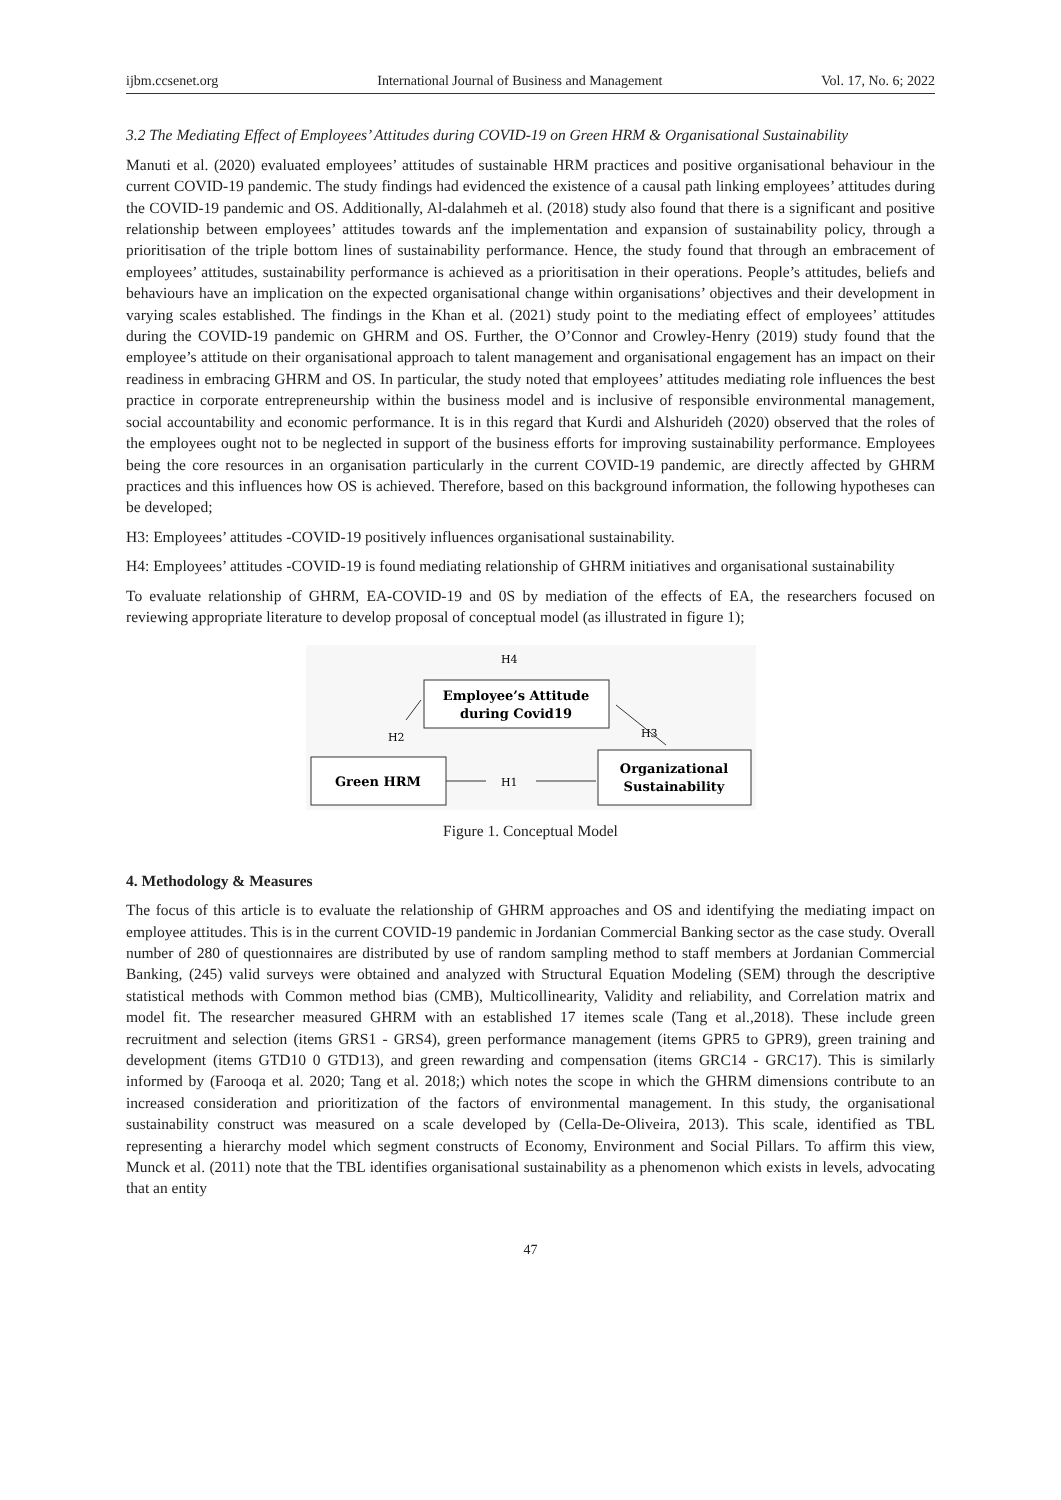ijbm.ccsenet.org International Journal of Business and Management Vol. 17, No. 6; 2022
3.2 The Mediating Effect of Employees’ Attitudes during COVID-19 on Green HRM & Organisational Sustainability
Manuti et al. (2020) evaluated employees’ attitudes of sustainable HRM practices and positive organisational behaviour in the current COVID-19 pandemic. The study findings had evidenced the existence of a causal path linking employees’ attitudes during the COVID-19 pandemic and OS. Additionally, Al-dalahmeh et al. (2018) study also found that there is a significant and positive relationship between employees’ attitudes towards anf the implementation and expansion of sustainability policy, through a prioritisation of the triple bottom lines of sustainability performance. Hence, the study found that through an embracement of employees’ attitudes, sustainability performance is achieved as a prioritisation in their operations. People’s attitudes, beliefs and behaviours have an implication on the expected organisational change within organisations’ objectives and their development in varying scales established. The findings in the Khan et al. (2021) study point to the mediating effect of employees’ attitudes during the COVID-19 pandemic on GHRM and OS. Further, the O’Connor and Crowley-Henry (2019) study found that the employee’s attitude on their organisational approach to talent management and organisational engagement has an impact on their readiness in embracing GHRM and OS. In particular, the study noted that employees’ attitudes mediating role influences the best practice in corporate entrepreneurship within the business model and is inclusive of responsible environmental management, social accountability and economic performance. It is in this regard that Kurdi and Alshurideh (2020) observed that the roles of the employees ought not to be neglected in support of the business efforts for improving sustainability performance. Employees being the core resources in an organisation particularly in the current COVID-19 pandemic, are directly affected by GHRM practices and this influences how OS is achieved. Therefore, based on this background information, the following hypotheses can be developed;
H3: Employees’ attitudes -COVID-19 positively influences organisational sustainability.
H4: Employees’ attitudes -COVID-19 is found mediating relationship of GHRM initiatives and organisational sustainability
To evaluate relationship of GHRM, EA-COVID-19 and 0S by mediation of the effects of EA, the researchers focused on reviewing appropriate literature to develop proposal of conceptual model (as illustrated in figure 1);
H4
Employee’s Attitude
during Covid19
H2
H3
Green HRM
H1
Organizational
Sustainability
Figure 1. Conceptual Model
4. Methodology & Measures
The focus of this article is to evaluate the relationship of GHRM approaches and OS and identifying the mediating impact on employee attitudes. This is in the current COVID-19 pandemic in Jordanian Commercial Banking sector as the case study. Overall number of 280 of questionnaires are distributed by use of random sampling method to staff members at Jordanian Commercial Banking, (245) valid surveys were obtained and analyzed with Structural Equation Modeling (SEM) through the descriptive statistical methods with Common method bias (CMB), Multicollinearity, Validity and reliability, and Correlation matrix and model fit. The researcher measured GHRM with an established 17 itemes scale (Tang et al.,2018). These include green recruitment and selection (items GRS1 - GRS4), green performance management (items GPR5 to GPR9), green training and development (items GTD10 0 GTD13), and green rewarding and compensation (items GRC14 - GRC17). This is similarly informed by (Farooqa et al. 2020; Tang et al. 2018;) which notes the scope in which the GHRM dimensions contribute to an increased consideration and prioritization of the factors of environmental management. In this study, the organisational sustainability construct was measured on a scale developed by (Cella-De-Oliveira, 2013). This scale, identified as TBL representing a hierarchy model which segment constructs of Economy, Environment and Social Pillars. To affirm this view, Munck et al. (2011) note that the TBL identifies organisational sustainability as a phenomenon which exists in levels, advocating that an entity
47